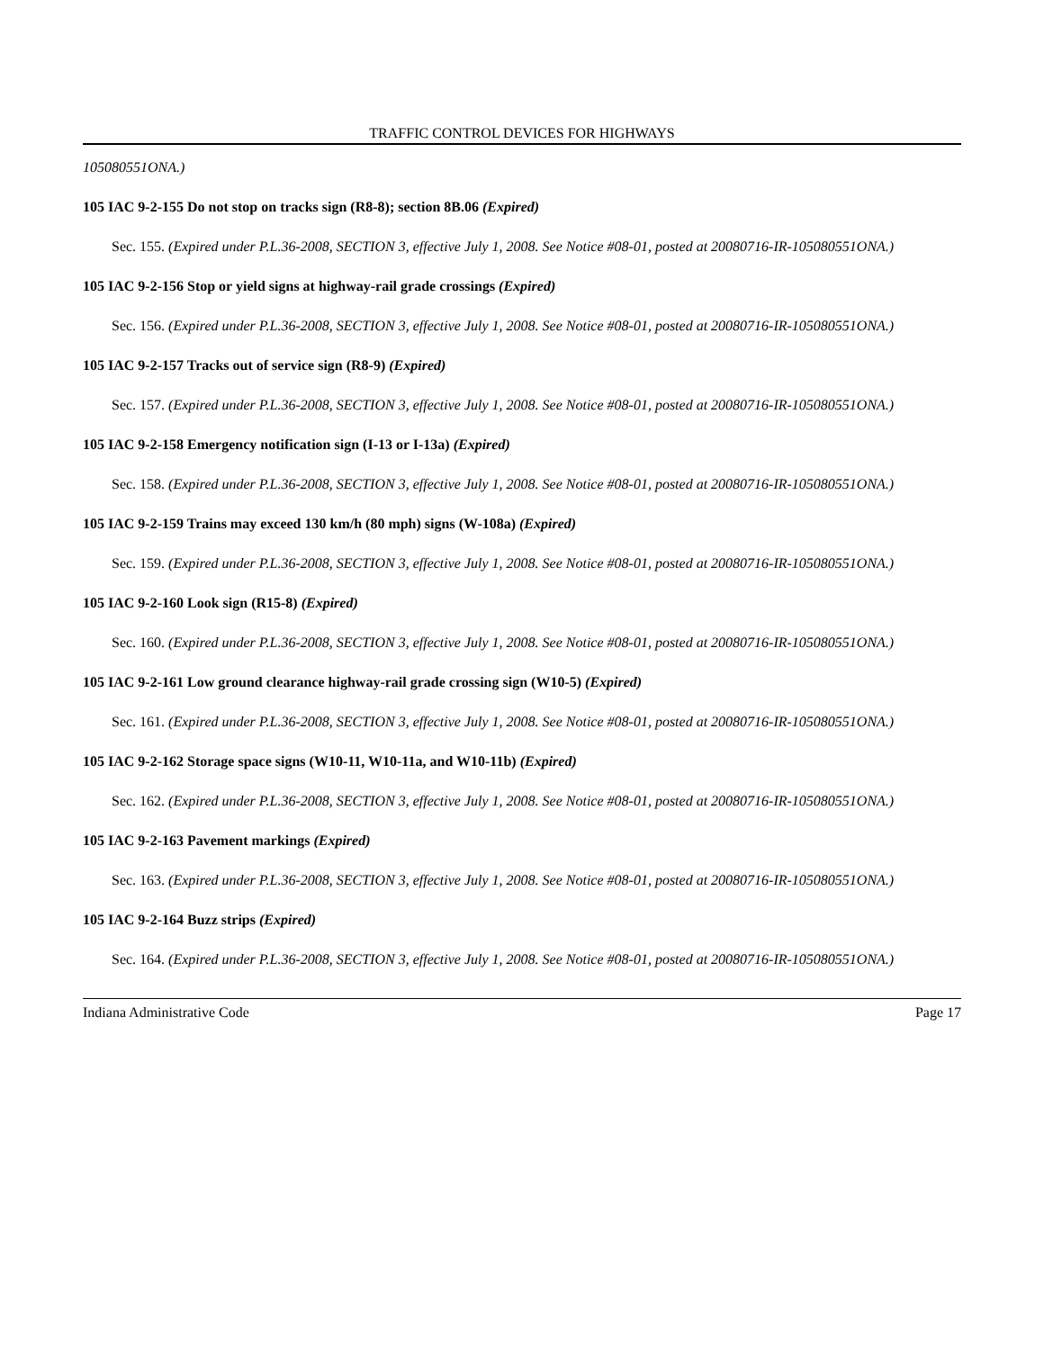TRAFFIC CONTROL DEVICES FOR HIGHWAYS
105080551ONA.)
105 IAC 9-2-155 Do not stop on tracks sign (R8-8); section 8B.06 (Expired)
Sec. 155. (Expired under P.L.36-2008, SECTION 3, effective July 1, 2008. See Notice #08-01, posted at 20080716-IR-105080551ONA.)
105 IAC 9-2-156 Stop or yield signs at highway-rail grade crossings (Expired)
Sec. 156. (Expired under P.L.36-2008, SECTION 3, effective July 1, 2008. See Notice #08-01, posted at 20080716-IR-105080551ONA.)
105 IAC 9-2-157 Tracks out of service sign (R8-9) (Expired)
Sec. 157. (Expired under P.L.36-2008, SECTION 3, effective July 1, 2008. See Notice #08-01, posted at 20080716-IR-105080551ONA.)
105 IAC 9-2-158 Emergency notification sign (I-13 or I-13a) (Expired)
Sec. 158. (Expired under P.L.36-2008, SECTION 3, effective July 1, 2008. See Notice #08-01, posted at 20080716-IR-105080551ONA.)
105 IAC 9-2-159 Trains may exceed 130 km/h (80 mph) signs (W-108a) (Expired)
Sec. 159. (Expired under P.L.36-2008, SECTION 3, effective July 1, 2008. See Notice #08-01, posted at 20080716-IR-105080551ONA.)
105 IAC 9-2-160 Look sign (R15-8) (Expired)
Sec. 160. (Expired under P.L.36-2008, SECTION 3, effective July 1, 2008. See Notice #08-01, posted at 20080716-IR-105080551ONA.)
105 IAC 9-2-161 Low ground clearance highway-rail grade crossing sign (W10-5) (Expired)
Sec. 161. (Expired under P.L.36-2008, SECTION 3, effective July 1, 2008. See Notice #08-01, posted at 20080716-IR-105080551ONA.)
105 IAC 9-2-162 Storage space signs (W10-11, W10-11a, and W10-11b) (Expired)
Sec. 162. (Expired under P.L.36-2008, SECTION 3, effective July 1, 2008. See Notice #08-01, posted at 20080716-IR-105080551ONA.)
105 IAC 9-2-163 Pavement markings (Expired)
Sec. 163. (Expired under P.L.36-2008, SECTION 3, effective July 1, 2008. See Notice #08-01, posted at 20080716-IR-105080551ONA.)
105 IAC 9-2-164 Buzz strips (Expired)
Sec. 164. (Expired under P.L.36-2008, SECTION 3, effective July 1, 2008. See Notice #08-01, posted at 20080716-IR-105080551ONA.)
Indiana Administrative Code Page 17